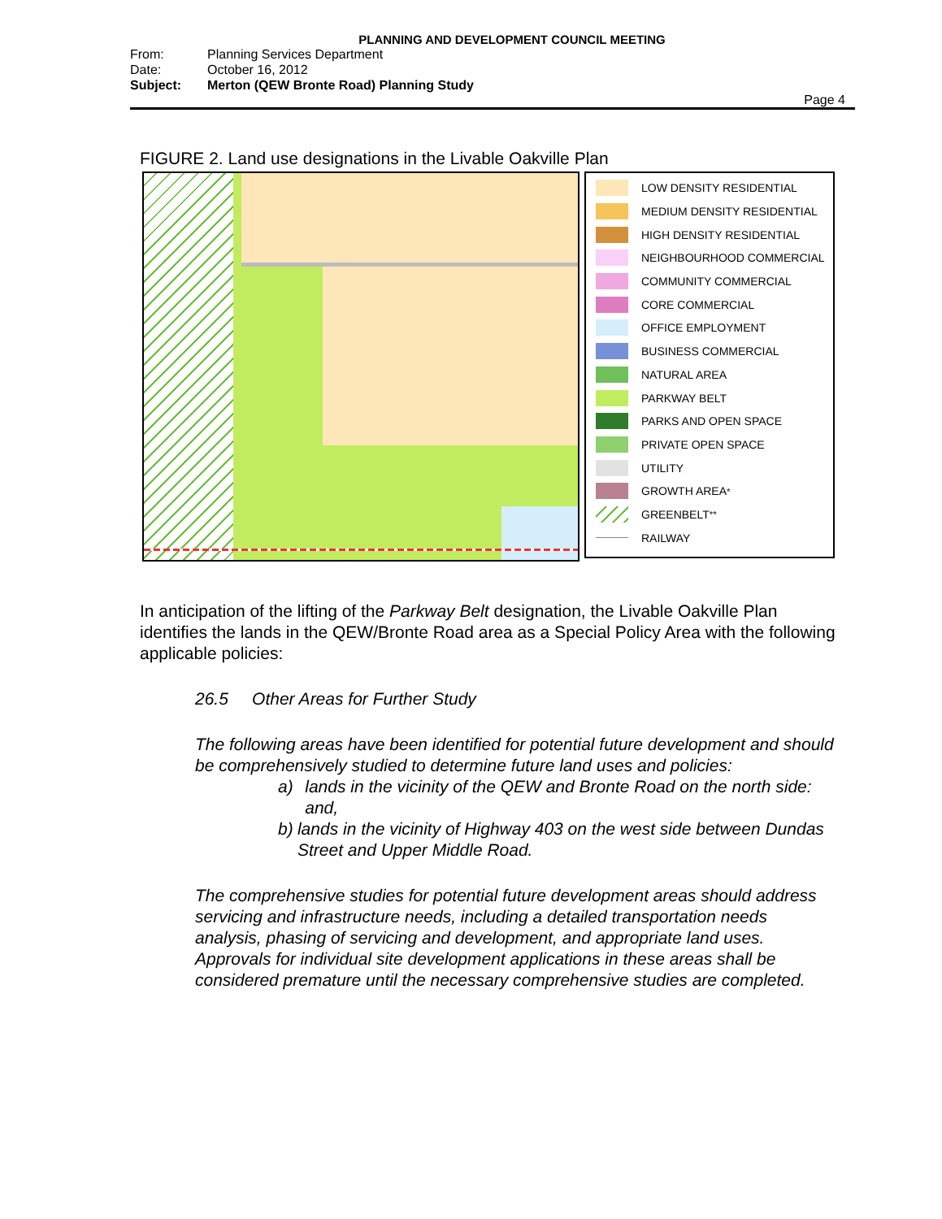PLANNING AND DEVELOPMENT COUNCIL MEETING
From: Planning Services Department
Date: October 16, 2012
Subject: Merton (QEW Bronte Road) Planning Study
Page 4
FIGURE 2. Land use designations in the Livable Oakville Plan
LOW DENSITY RESIDENTIAL
MEDIUM DENSITY RESIDENTIAL
HIGH DENSITY RESIDENTIAL
NEIGHBOURHOOD COMMERCIAL
COMMUNITY COMMERCIAL
CORE COMMERCIAL
OFFICE EMPLOYMENT
BUSINESS COMMERCIAL
NATURAL AREA
PARKWAY BELT
PARKS AND OPEN SPACE
PRIVATE OPEN SPACE
UTILITY
GROWTH AREA<sup>*</sup>
GREENBELT<sup>**</sup>
RAILWAY
In anticipation of the lifting of the Parkway Belt designation, the Livable Oakville Plan identifies the lands in the QEW/Bronte Road area as a Special Policy Area with the following applicable policies:
26.5 Other Areas for Further Study
The following areas have been identified for potential future development and should be comprehensively studied to determine future land uses and policies:
a) lands in the vicinity of the QEW and Bronte Road on the north side: and,
b) lands in the vicinity of Highway 403 on the west side between Dundas Street and Upper Middle Road.
The comprehensive studies for potential future development areas should address servicing and infrastructure needs, including a detailed transportation needs analysis, phasing of servicing and development, and appropriate land uses. Approvals for individual site development applications in these areas shall be considered premature until the necessary comprehensive studies are completed.